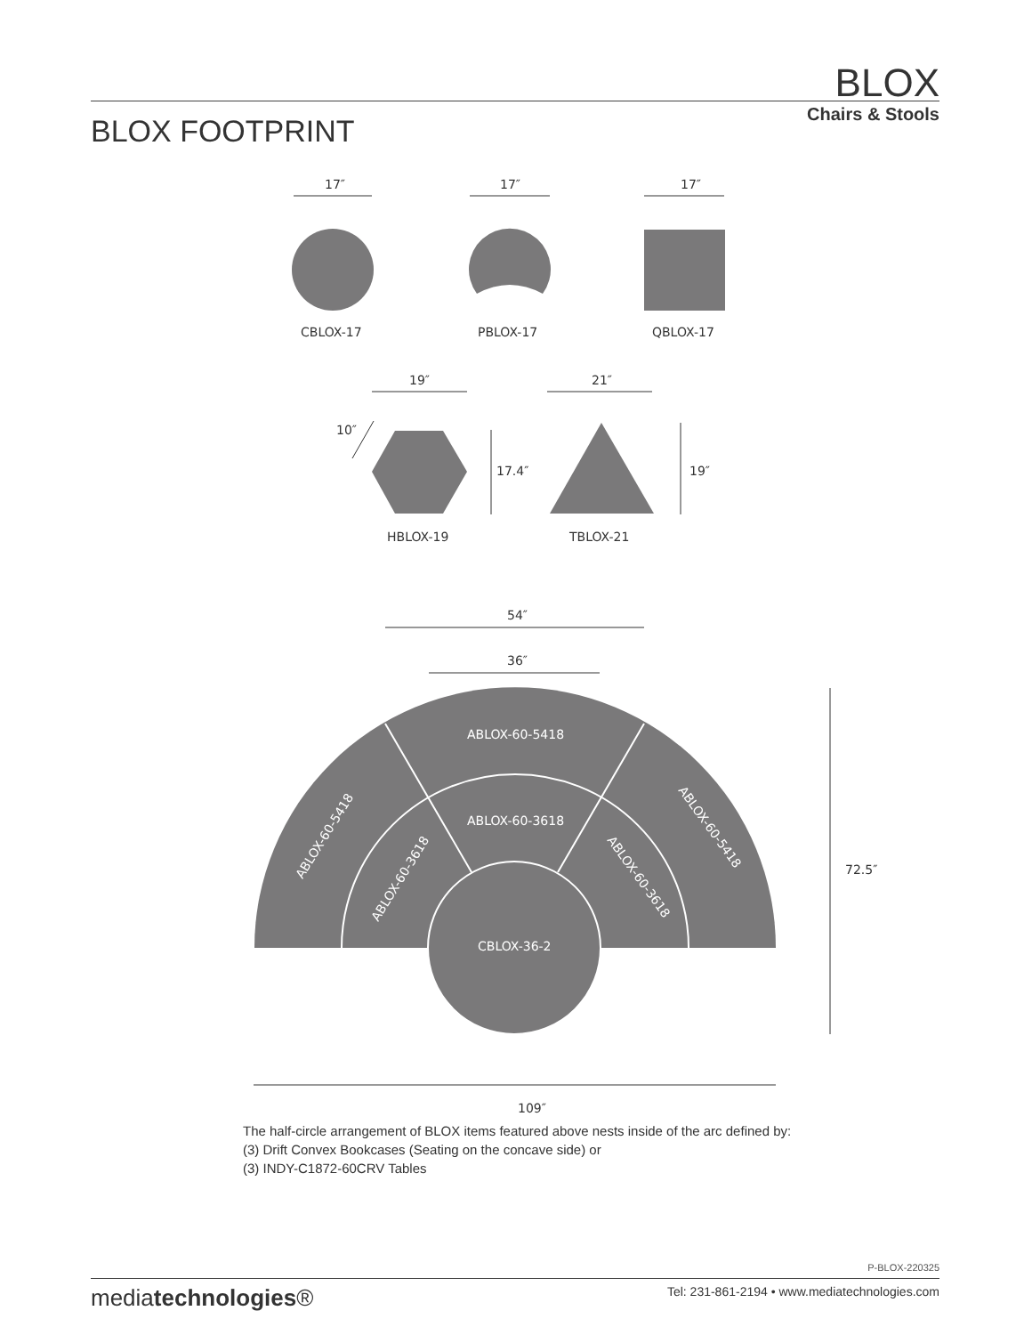BLOX
Chairs & Stools BLOX FOOTPRINT
17″
17″
17″
CBLOX-17
PBLOX-17
QBLOX-17
19″
21″
10″
17.4″
19″
HBLOX-19
TBLOX-21
54″
36″
ABLOX-60-5418
ABLOX-60-3618
CBLOX-36-2
ABLOX-60-5418
ABLOX-60-3618
ABLOX-60-5418
ABLOX-60-3618
72.5″
109″
The half-circle arrangement of BLOX items featured above nests inside of the arc defined by:
(3) Drift Convex Bookcases (Seating on the concave side) or
(3) INDY-C1872-60CRV Tables
P-BLOX-220325
mediatechnologies® Tel: 231-861-2194 • www.mediatechnologies.com